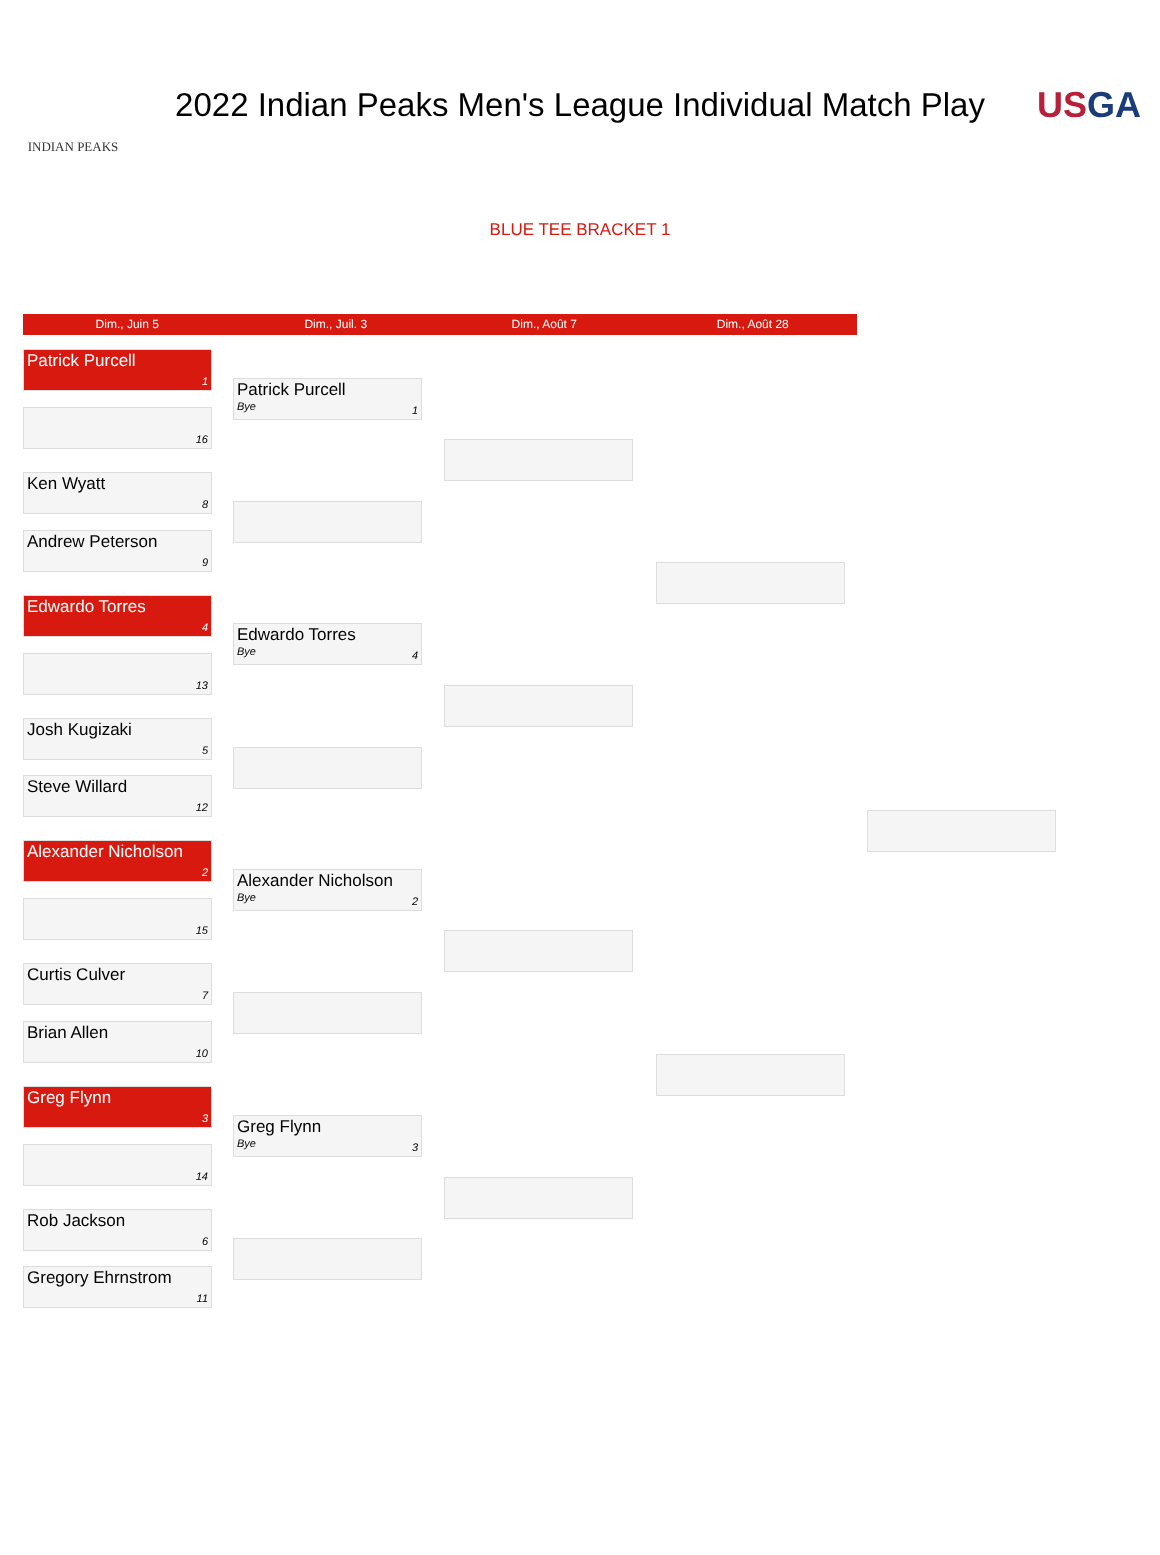INDIAN PEAKS
2022 Indian Peaks Men's League Individual Match Play
USGA
BLUE TEE BRACKET 1
Dim., Juin 5 Dim., Juil. 3 Dim., Août 7 Dim., Août 28
Patrick Purcell
1
16
Ken Wyatt
8
Andrew Peterson
9
Edwardo Torres
4
13
Josh Kugizaki
5
Steve Willard
12
Alexander Nicholson
2
15
Curtis Culver
7
Brian Allen
10
Greg Flynn
3
14
Rob Jackson
6
Gregory Ehrnstrom
11
Patrick Purcell
Bye 1
Edwardo Torres
Bye 4
Alexander Nicholson
Bye 2
Greg Flynn
Bye 3